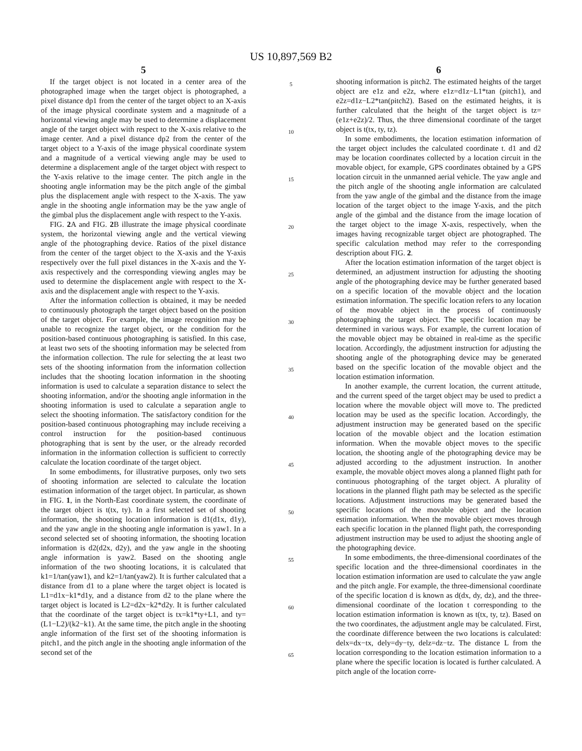US 10,897,569 B2
5
If the target object is not located in a center area of the photographed image when the target object is photographed, a pixel distance dp1 from the center of the target object to an X-axis of the image physical coordinate system and a magnitude of a horizontal viewing angle may be used to determine a displacement angle of the target object with respect to the X-axis relative to the image center. And a pixel distance dp2 from the center of the target object to a Y-axis of the image physical coordinate system and a magnitude of a vertical viewing angle may be used to determine a displacement angle of the target object with respect to the Y-axis relative to the image center. The pitch angle in the shooting angle information may be the pitch angle of the gimbal plus the displacement angle with respect to the X-axis. The yaw angle in the shooting angle information may be the yaw angle of the gimbal plus the displacement angle with respect to the Y-axis.
FIG. 2 A and FIG. 2 B illustrate the image physical coordinate system, the horizontal viewing angle and the vertical viewing angle of the photographing device. Ratios of the pixel distance from the center of the target object to the X-axis and the Y-axis respectively over the full pixel distances in the X-axis and the Y-axis respectively and the corresponding viewing angles may be used to determine the displacement angle with respect to the X-axis and the displacement angle with respect to the Y-axis.
After the information collection is obtained, it may be needed to continuously photograph the target object based on the position of the target object. For example, the image recognition may be unable to recognize the target object, or the condition for the position-based continuous photographing is satisfied. In this case, at least two sets of the shooting information may be selected from the information collection. The rule for selecting the at least two sets of the shooting information from the information collection includes that the shooting location information in the shooting information is used to calculate a separation distance to select the shooting information, and/or the shooting angle information in the shooting information is used to calculate a separation angle to select the shooting information. The satisfactory condition for the position-based continuous photographing may include receiving a control instruction for the position-based continuous photographing that is sent by the user, or the already recorded information in the information collection is sufficient to correctly calculate the location coordinate of the target object.
In some embodiments, for illustrative purposes, only two sets of shooting information are selected to calculate the location estimation information of the target object. In particular, as shown in FIG. 1, in the North-East coordinate system, the coordinate of the target object is t(tx, ty). In a first selected set of shooting information, the shooting location information is d1(d1x, d1y), and the yaw angle in the shooting angle information is yaw1. In a second selected set of shooting information, the shooting location information is d2(d2x, d2y), and the yaw angle in the shooting angle information is yaw2. Based on the shooting angle information of the two shooting locations, it is calculated that k1=1/tan(yaw1), and k2=1/tan(yaw2). It is further calculated that a distance from d1 to a plane where the target object is located is L1=d1x−k1*d1y, and a distance from d2 to the plane where the target object is located is L2=d2x−k2*d2y. It is further calculated that the coordinate of the target object is tx=k1*ty+L1, and ty=(L1−L2)/(k2−k1). At the same time, the pitch angle in the shooting angle information of the first set of the shooting information is pitch1, and the pitch angle in the shooting angle information of the second set of the
5
10
15
20
25
30
35
40
45
50
55
60
65
6
shooting information is pitch2. The estimated heights of the target object are e1z and e2z, where e1z=d1z−L1*tan (pitch1), and e2z=d1z−L2*tan(pitch2). Based on the estimated heights, it is further calculated that the height of the target object is tz=(e1z+e2z)/2. Thus, the three dimensional coordinate of the target object is t(tx, ty, tz).
In some embodiments, the location estimation information of the target object includes the calculated coordinate t. d1 and d2 may be location coordinates collected by a location circuit in the movable object, for example, GPS coordinates obtained by a GPS location circuit in the unmanned aerial vehicle. The yaw angle and the pitch angle of the shooting angle information are calculated from the yaw angle of the gimbal and the distance from the image location of the target object to the image Y-axis, and the pitch angle of the gimbal and the distance from the image location of the target object to the image X-axis, respectively, when the images having recognizable target object are photographed. The specific calculation method may refer to the corresponding description about FIG. 2.
After the location estimation information of the target object is determined, an adjustment instruction for adjusting the shooting angle of the photographing device may be further generated based on a specific location of the movable object and the location estimation information. The specific location refers to any location of the movable object in the process of continuously photographing the target object. The specific location may be determined in various ways. For example, the current location of the movable object may be obtained in real-time as the specific location. Accordingly, the adjustment instruction for adjusting the shooting angle of the photographing device may be generated based on the specific location of the movable object and the location estimation information.
In another example, the current location, the current attitude, and the current speed of the target object may be used to predict a location where the movable object will move to. The predicted location may be used as the specific location. Accordingly, the adjustment instruction may be generated based on the specific location of the movable object and the location estimation information. When the movable object moves to the specific location, the shooting angle of the photographing device may be adjusted according to the adjustment instruction. In another example, the movable object moves along a planned flight path for continuous photographing of the target object. A plurality of locations in the planned flight path may be selected as the specific locations. Adjustment instructions may be generated based the specific locations of the movable object and the location estimation information. When the movable object moves through each specific location in the planned flight path, the corresponding adjustment instruction may be used to adjust the shooting angle of the photographing device.
In some embodiments, the three-dimensional coordinates of the specific location and the three-dimensional coordinates in the location estimation information are used to calculate the yaw angle and the pitch angle. For example, the three-dimensional coordinate of the specific location d is known as d(dx, dy, dz), and the three-dimensional coordinate of the location t corresponding to the location estimation information is known as t(tx, ty, tz). Based on the two coordinates, the adjustment angle may be calculated. First, the coordinate difference between the two locations is calculated: delx=dx−tx, dely=dy−ty, delz=dz−tz. The distance L from the location corresponding to the location estimation information to a plane where the specific location is located is further calculated. A pitch angle of the location corre-